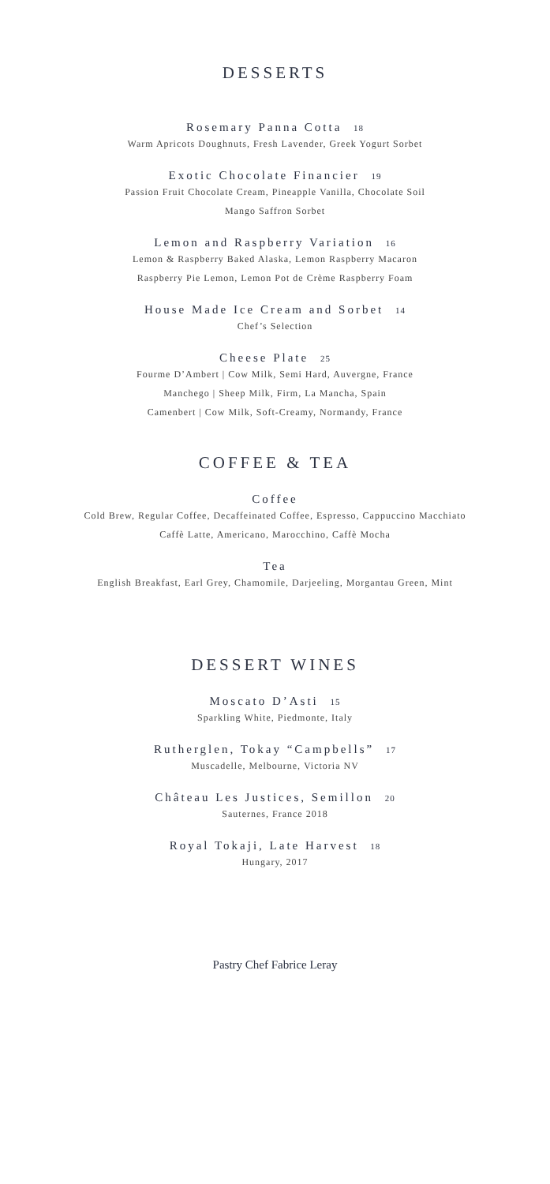DESSERTS
Rosemary Panna Cotta 18
Warm Apricots Doughnuts, Fresh Lavender, Greek Yogurt Sorbet
Exotic Chocolate Financier 19
Passion Fruit Chocolate Cream, Pineapple Vanilla, Chocolate Soil
Mango Saffron Sorbet
Lemon and Raspberry Variation 16
Lemon & Raspberry Baked Alaska, Lemon Raspberry Macaron
Raspberry Pie Lemon, Lemon Pot de Crème Raspberry Foam
House Made Ice Cream and Sorbet 14
Chef’s Selection
Cheese Plate 25
Fourme D’Ambert | Cow Milk, Semi Hard, Auvergne, France
Manchego | Sheep Milk, Firm, La Mancha, Spain
Camenbert | Cow Milk, Soft-Creamy, Normandy, France
COFFEE & TEA
Coffee
Cold Brew, Regular Coffee, Decaffeinated Coffee, Espresso, Cappuccino Macchiato
Caffè Latte, Americano, Marocchino, Caffè Mocha
Tea
English Breakfast, Earl Grey, Chamomile, Darjeeling, Morgantau Green, Mint
DESSERT WINES
Moscato D’Asti 15
Sparkling White, Piedmonte, Italy
Rutherglen, Tokay “Campbells” 17
Muscadelle, Melbourne, Victoria NV
Château Les Justices, Semillon 20
Sauternes, France 2018
Royal Tokaji, Late Harvest 18
Hungary, 2017
Pastry Chef Fabrice Leray